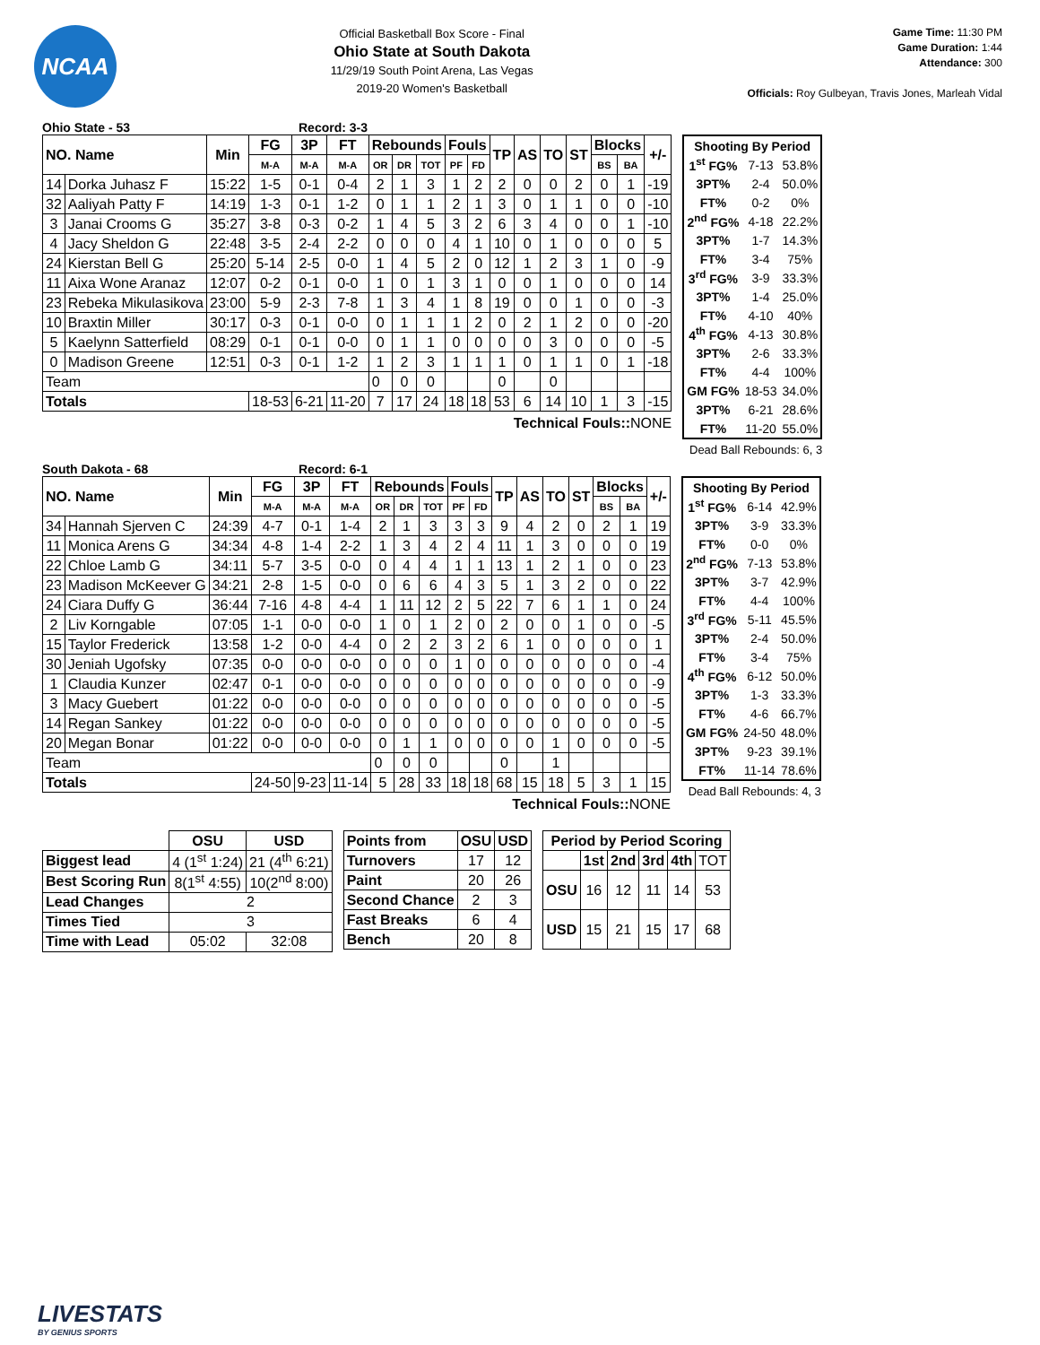NCAA
Official Basketball Box Score - Final
Ohio State at South Dakota
11/29/19 South Point Arena, Las Vegas
2019-20 Women's Basketball
Game Time: 11:30 PM
Game Duration: 1:44
Attendance: 300
Officials: Roy Gulbeyan, Travis Jones, Marleah Vidal
Ohio State - 53 Record: 3-3
| NO. Name | | Min | FG | 3P | FT | Rebounds | | | Fouls | | TP | AS | TO | ST | Blocks | | +/- |
| --- | --- | --- | --- | --- | --- | --- | --- | --- | --- | --- | --- | --- | --- | --- | --- | --- | --- |
| | | | M-A | M-A | M-A | OR | DR | TOT | PF | FD | | | | | BS | BA | |
| 14 | Dorka Juhasz F | 15:22 | 1-5 | 0-1 | 0-4 | 2 | 1 | 3 | 1 | 2 | 2 | 0 | 0 | 2 | 0 | 1 | -19 |
| 32 | Aaliyah Patty F | 14:19 | 1-3 | 0-1 | 1-2 | 0 | 1 | 1 | 2 | 1 | 3 | 0 | 1 | 1 | 0 | 0 | -10 |
| 3 | Janai Crooms G | 35:27 | 3-8 | 0-3 | 0-2 | 1 | 4 | 5 | 3 | 2 | 6 | 3 | 4 | 0 | 0 | 1 | -10 |
| 4 | Jacy Sheldon G | 22:48 | 3-5 | 2-4 | 2-2 | 0 | 0 | 0 | 4 | 1 | 10 | 0 | 1 | 0 | 0 | 0 | 5 |
| 24 | Kierstan Bell G | 25:20 | 5-14 | 2-5 | 0-0 | 1 | 4 | 5 | 2 | 0 | 12 | 1 | 2 | 3 | 1 | 0 | -9 |
| 11 | Aixa Wone Aranaz | 12:07 | 0-2 | 0-1 | 0-0 | 1 | 0 | 1 | 3 | 1 | 0 | 0 | 1 | 0 | 0 | 0 | 14 |
| 23 | Rebeka Mikulasikova | 23:00 | 5-9 | 2-3 | 7-8 | 1 | 3 | 4 | 1 | 8 | 19 | 0 | 0 | 1 | 0 | 0 | -3 |
| 10 | Braxtin Miller | 30:17 | 0-3 | 0-1 | 0-0 | 0 | 1 | 1 | 1 | 2 | 0 | 2 | 1 | 2 | 0 | 0 | -20 |
| 5 | Kaelynn Satterfield | 08:29 | 0-1 | 0-1 | 0-0 | 0 | 1 | 1 | 0 | 0 | 0 | 0 | 3 | 0 | 0 | 0 | -5 |
| 0 | Madison Greene | 12:51 | 0-3 | 0-1 | 1-2 | 1 | 2 | 3 | 1 | 1 | 1 | 0 | 1 | 1 | 0 | 1 | -18 |
| Team | | | | | | 0 | 0 | 0 | | | 0 | | 0 | | | | |
| Totals | | | 18-53 | 6-21 | 11-20 | 7 | 17 | 24 | 18 | 18 | 53 | 6 | 14 | 10 | 1 | 3 | -15 |
Technical Fouls:: NONE
| Shooting By Period | | |
| 1<sup>st</sup> FG% | 7-13 | 53.8% |
| 3PT% | 2-4 | 50.0% |
| FT% | 0-2 | 0% |
| 2<sup>nd</sup> FG% | 4-18 | 22.2% |
| 3PT% | 1-7 | 14.3% |
| FT% | 3-4 | 75% |
| 3<sup>rd</sup> FG% | 3-9 | 33.3% |
| 3PT% | 1-4 | 25.0% |
| FT% | 4-10 | 40% |
| 4<sup>th</sup> FG% | 4-13 | 30.8% |
| 3PT% | 2-6 | 33.3% |
| FT% | 4-4 | 100% |
| GM FG% | 18-53 | 34.0% |
| 3PT% | 6-21 | 28.6% |
| FT% | 11-20 | 55.0% |
Dead Ball Rebounds: 6, 3
South Dakota - 68 Record: 6-1
| NO. Name | | Min | FG | 3P | FT | Rebounds | | | Fouls | | TP | AS | TO | ST | Blocks | | +/- |
| --- | --- | --- | --- | --- | --- | --- | --- | --- | --- | --- | --- | --- | --- | --- | --- | --- | --- |
| | | | M-A | M-A | M-A | OR | DR | TOT | PF | FD | | | | | BS | BA | |
| 34 | Hannah Sjerven C | 24:39 | 4-7 | 0-1 | 1-4 | 2 | 1 | 3 | 3 | 3 | 9 | 4 | 2 | 0 | 2 | 1 | 19 |
| 11 | Monica Arens G | 34:34 | 4-8 | 1-4 | 2-2 | 1 | 3 | 4 | 2 | 4 | 11 | 1 | 3 | 0 | 0 | 0 | 19 |
| 22 | Chloe Lamb G | 34:11 | 5-7 | 3-5 | 0-0 | 0 | 4 | 4 | 1 | 1 | 13 | 1 | 2 | 1 | 0 | 0 | 23 |
| 23 | Madison McKeever G | 34:21 | 2-8 | 1-5 | 0-0 | 0 | 6 | 6 | 4 | 3 | 5 | 1 | 3 | 2 | 0 | 0 | 22 |
| 24 | Ciara Duffy G | 36:44 | 7-16 | 4-8 | 4-4 | 1 | 11 | 12 | 2 | 5 | 22 | 7 | 6 | 1 | 1 | 0 | 24 |
| 2 | Liv Korngable | 07:05 | 1-1 | 0-0 | 0-0 | 1 | 0 | 1 | 2 | 0 | 2 | 0 | 0 | 1 | 0 | 0 | -5 |
| 15 | Taylor Frederick | 13:58 | 1-2 | 0-0 | 4-4 | 0 | 2 | 2 | 3 | 2 | 6 | 1 | 0 | 0 | 0 | 0 | 1 |
| 30 | Jeniah Ugofsky | 07:35 | 0-0 | 0-0 | 0-0 | 0 | 0 | 0 | 1 | 0 | 0 | 0 | 0 | 0 | 0 | 0 | -4 |
| 1 | Claudia Kunzer | 02:47 | 0-1 | 0-0 | 0-0 | 0 | 0 | 0 | 0 | 0 | 0 | 0 | 0 | 0 | 0 | 0 | -9 |
| 3 | Macy Guebert | 01:22 | 0-0 | 0-0 | 0-0 | 0 | 0 | 0 | 0 | 0 | 0 | 0 | 0 | 0 | 0 | 0 | -5 |
| 14 | Regan Sankey | 01:22 | 0-0 | 0-0 | 0-0 | 0 | 0 | 0 | 0 | 0 | 0 | 0 | 0 | 0 | 0 | 0 | -5 |
| 20 | Megan Bonar | 01:22 | 0-0 | 0-0 | 0-0 | 0 | 1 | 1 | 0 | 0 | 0 | 0 | 1 | 0 | 0 | 0 | -5 |
| Team | | | | | | 0 | 0 | 0 | | | 0 | | 1 | | | | |
| Totals | | | 24-50 | 9-23 | 11-14 | 5 | 28 | 33 | 18 | 18 | 68 | 15 | 18 | 5 | 3 | 1 | 15 |
Technical Fouls:: NONE
| Shooting By Period | | |
| 1<sup>st</sup> FG% | 6-14 | 42.9% |
| 3PT% | 3-9 | 33.3% |
| FT% | 0-0 | 0% |
| 2<sup>nd</sup> FG% | 7-13 | 53.8% |
| 3PT% | 3-7 | 42.9% |
| FT% | 4-4 | 100% |
| 3<sup>rd</sup> FG% | 5-11 | 45.5% |
| 3PT% | 2-4 | 50.0% |
| FT% | 3-4 | 75% |
| 4<sup>th</sup> FG% | 6-12 | 50.0% |
| 3PT% | 1-3 | 33.3% |
| FT% | 4-6 | 66.7% |
| GM FG% | 24-50 | 48.0% |
| 3PT% | 9-23 | 39.1% |
| FT% | 11-14 | 78.6% |
Dead Ball Rebounds: 4, 3
| | OSU | USD |
| Biggest lead | 4 (1<sup>st</sup> 1:24) | 21 (4<sup>th</sup> 6:21) |
| Best Scoring Run | 8(1<sup>st</sup> 4:55) | 10(2<sup>nd</sup> 8:00) |
| Lead Changes | 2 | |
| Times Tied | 3 | |
| Time with Lead | 05:02 | 32:08 |
| Points from | OSU | USD |
| --- | --- | --- |
| Turnovers | 17 | 12 |
| Paint | 20 | 26 |
| Second Chance | 2 | 3 |
| Fast Breaks | 6 | 4 |
| Bench | 20 | 8 |
| Period by Period Scoring | | | | | |
| --- | --- | --- | --- | --- | --- |
| | 1st | 2nd | 3rd | 4th | TOT |
| OSU | 16 | 12 | 11 | 14 | 53 |
| USD | 15 | 21 | 15 | 17 | 68 |
LIVESTATS
BY GENIUS SPORTS